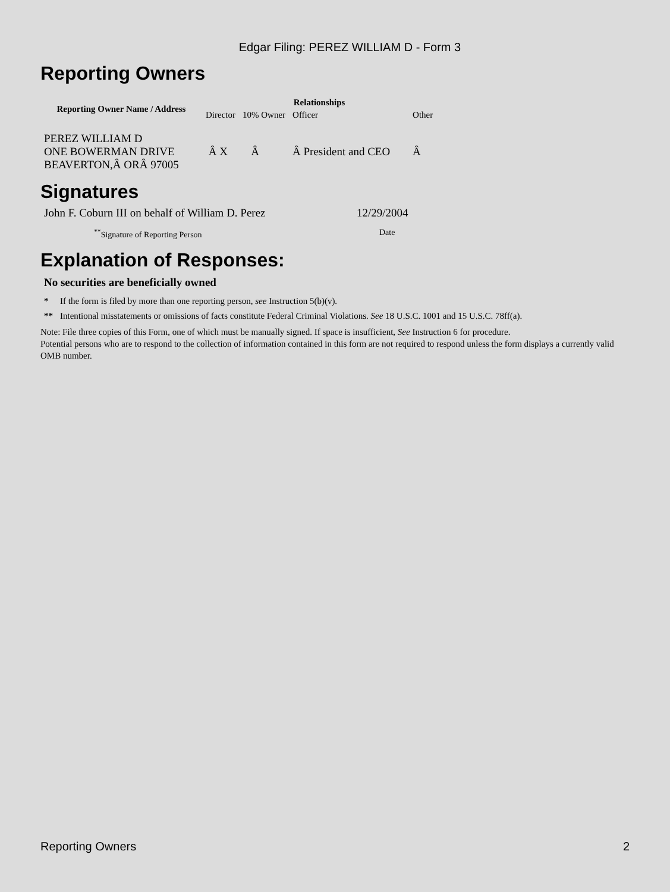Edgar Filing: PEREZ WILLIAM D - Form 3
Reporting Owners
| Reporting Owner Name / Address | Relationships | | | |
| --- | --- | --- | --- | --- |
| | Director | 10% Owner | Officer | Other |
| PEREZ WILLIAM D ONE BOWERMAN DRIVE BEAVERTON,Â ORÂ 97005 | Â X | Â | Â President and CEO | Â |
Signatures
| John F. Coburn III on behalf of William D. Perez | 12/29/2004 |
| <sup>**</sup> Signature of Reporting Person | Date |
Explanation of Responses:
No securities are beneficially owned
| * | If the form is filed by more than one reporting person, see Instruction 5(b)(v). |
| ** | Intentional misstatements or omissions of facts constitute Federal Criminal Violations. See 18 U.S.C. 1001 and 15 U.S.C. 78ff(a). |
Note: File three copies of this Form, one of which must be manually signed. If space is insufficient, See Instruction 6 for procedure.
Potential persons who are to respond to the collection of information contained in this form are not required to respond unless the form displays a currently valid OMB number.
Reporting Owners 2